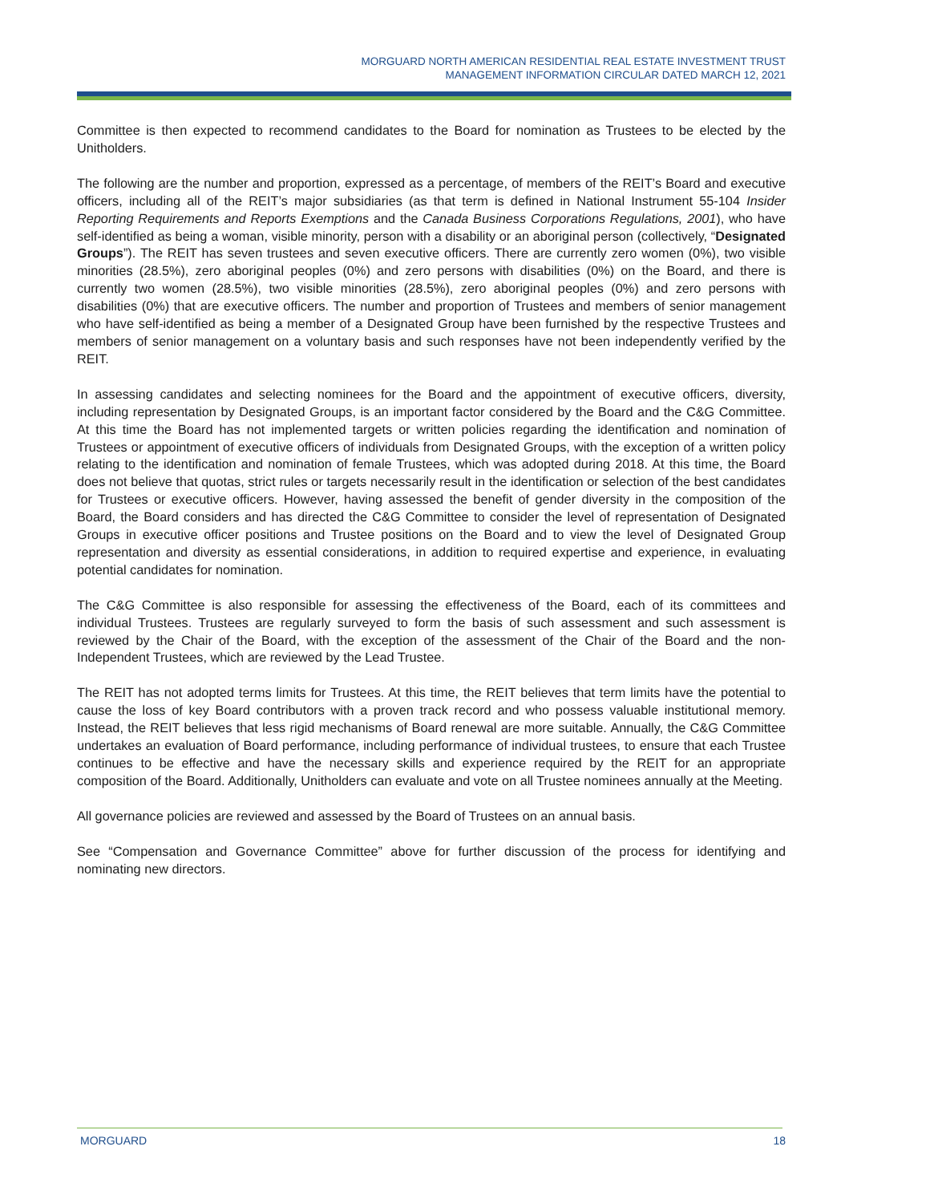MORGUARD NORTH AMERICAN RESIDENTIAL REAL ESTATE INVESTMENT TRUST
MANAGEMENT INFORMATION CIRCULAR DATED MARCH 12, 2021
Committee is then expected to recommend candidates to the Board for nomination as Trustees to be elected by the Unitholders.
The following are the number and proportion, expressed as a percentage, of members of the REIT’s Board and executive officers, including all of the REIT’s major subsidiaries (as that term is defined in National Instrument 55-104 Insider Reporting Requirements and Reports Exemptions and the Canada Business Corporations Regulations, 2001), who have self-identified as being a woman, visible minority, person with a disability or an aboriginal person (collectively, “Designated Groups”). The REIT has seven trustees and seven executive officers. There are currently zero women (0%), two visible minorities (28.5%), zero aboriginal peoples (0%) and zero persons with disabilities (0%) on the Board, and there is currently two women (28.5%), two visible minorities (28.5%), zero aboriginal peoples (0%) and zero persons with disabilities (0%) that are executive officers. The number and proportion of Trustees and members of senior management who have self-identified as being a member of a Designated Group have been furnished by the respective Trustees and members of senior management on a voluntary basis and such responses have not been independently verified by the REIT.
In assessing candidates and selecting nominees for the Board and the appointment of executive officers, diversity, including representation by Designated Groups, is an important factor considered by the Board and the C&G Committee. At this time the Board has not implemented targets or written policies regarding the identification and nomination of Trustees or appointment of executive officers of individuals from Designated Groups, with the exception of a written policy relating to the identification and nomination of female Trustees, which was adopted during 2018. At this time, the Board does not believe that quotas, strict rules or targets necessarily result in the identification or selection of the best candidates for Trustees or executive officers. However, having assessed the benefit of gender diversity in the composition of the Board, the Board considers and has directed the C&G Committee to consider the level of representation of Designated Groups in executive officer positions and Trustee positions on the Board and to view the level of Designated Group representation and diversity as essential considerations, in addition to required expertise and experience, in evaluating potential candidates for nomination.
The C&G Committee is also responsible for assessing the effectiveness of the Board, each of its committees and individual Trustees. Trustees are regularly surveyed to form the basis of such assessment and such assessment is reviewed by the Chair of the Board, with the exception of the assessment of the Chair of the Board and the non-Independent Trustees, which are reviewed by the Lead Trustee.
The REIT has not adopted terms limits for Trustees. At this time, the REIT believes that term limits have the potential to cause the loss of key Board contributors with a proven track record and who possess valuable institutional memory. Instead, the REIT believes that less rigid mechanisms of Board renewal are more suitable. Annually, the C&G Committee undertakes an evaluation of Board performance, including performance of individual trustees, to ensure that each Trustee continues to be effective and have the necessary skills and experience required by the REIT for an appropriate composition of the Board. Additionally, Unitholders can evaluate and vote on all Trustee nominees annually at the Meeting.
All governance policies are reviewed and assessed by the Board of Trustees on an annual basis.
See “Compensation and Governance Committee” above for further discussion of the process for identifying and nominating new directors.
MORGUARD 18